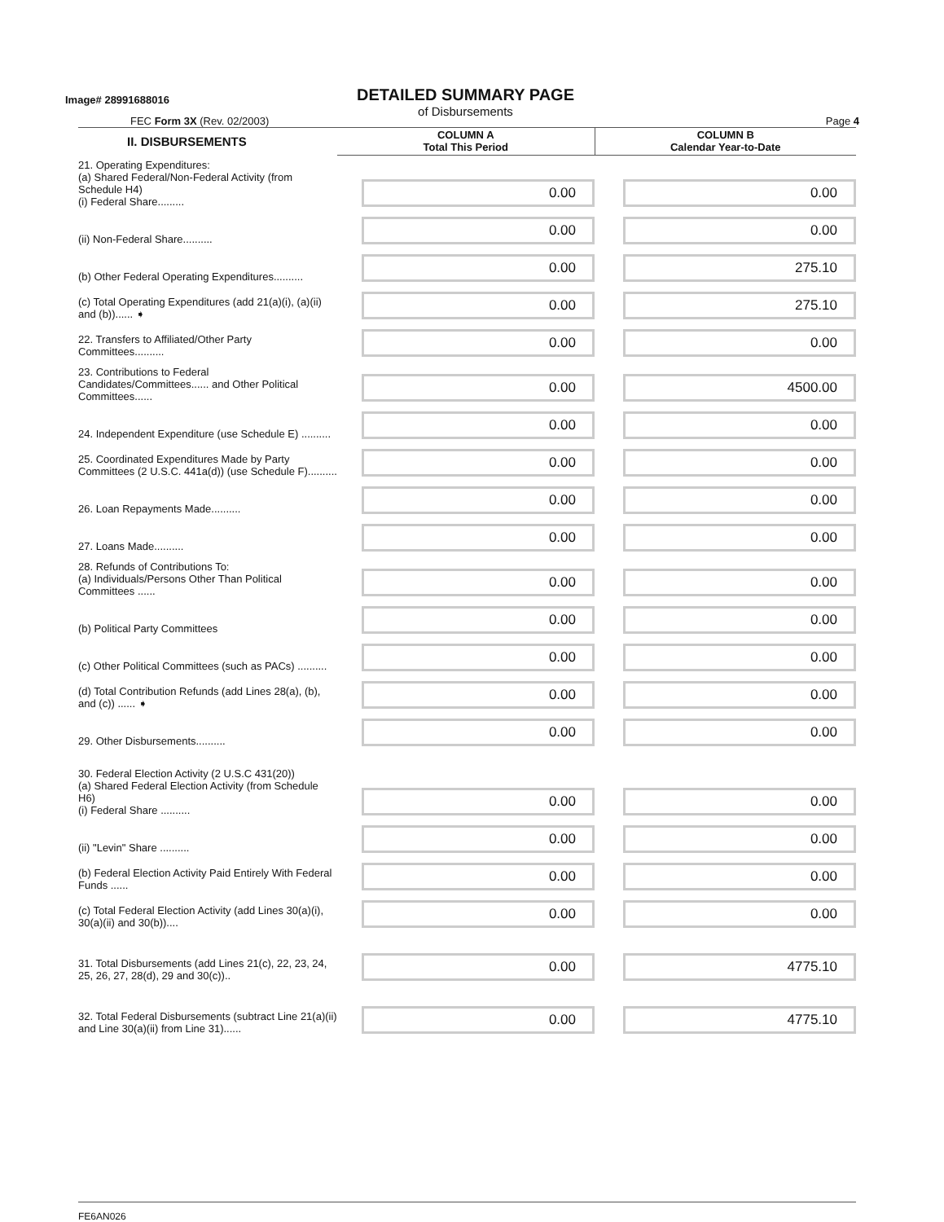Image# 28991688016
DETAILED SUMMARY PAGE
of Disbursements
FEC Form 3X (Rev. 02/2003) Page 4
| II. DISBURSEMENTS | COLUMN A Total This Period | COLUMN B Calendar Year-to-Date |
| --- | --- | --- |
| 21. Operating Expenditures: (a) Shared Federal/Non-Federal Activity (from Schedule H4) (i) Federal Share......... | 0.00 | 0.00 |
| (ii) Non-Federal Share.......... | 0.00 | 0.00 |
| (b) Other Federal Operating Expenditures.......... | 0.00 | 275.10 |
| (c) Total Operating Expenditures (add 21(a)(i), (a)(ii) and (b))...... ➧ | 0.00 | 275.10 |
| 22. Transfers to Affiliated/Other Party Committees.......... | 0.00 | 0.00 |
| 23. Contributions to Federal Candidates/Committees...... and Other Political Committees...... | 0.00 | 4500.00 |
| 24. Independent Expenditure (use Schedule E) .......... | 0.00 | 0.00 |
| 25. Coordinated Expenditures Made by Party Committees (2 U.S.C. 441a(d)) (use Schedule F).......... | 0.00 | 0.00 |
| 26. Loan Repayments Made.......... | 0.00 | 0.00 |
| 27. Loans Made.......... | 0.00 | 0.00 |
| 28. Refunds of Contributions To: (a) Individuals/Persons Other Than Political Committees ...... | 0.00 | 0.00 |
| (b) Political Party Committees | 0.00 | 0.00 |
| (c) Other Political Committees (such as PACs) .......... | 0.00 | 0.00 |
| (d) Total Contribution Refunds (add Lines 28(a), (b), and (c)) ...... ➧ | 0.00 | 0.00 |
| 29. Other Disbursements.......... | 0.00 | 0.00 |
| 30. Federal Election Activity (2 U.S.C 431(20)) (a) Shared Federal Election Activity (from Schedule H6) (i) Federal Share .......... | 0.00 | 0.00 |
| (ii) "Levin" Share .......... | 0.00 | 0.00 |
| (b) Federal Election Activity Paid Entirely With Federal Funds ...... | 0.00 | 0.00 |
| (c) Total Federal Election Activity (add Lines 30(a)(i), 30(a)(ii) and 30(b)).... | 0.00 | 0.00 |
| 31. Total Disbursements (add Lines 21(c), 22, 23, 24, 25, 26, 27, 28(d), 29 and 30(c)).. | 0.00 | 4775.10 |
| 32. Total Federal Disbursements (subtract Line 21(a)(ii) and Line 30(a)(ii) from Line 31)...... | 0.00 | 4775.10 |
FE6AN026